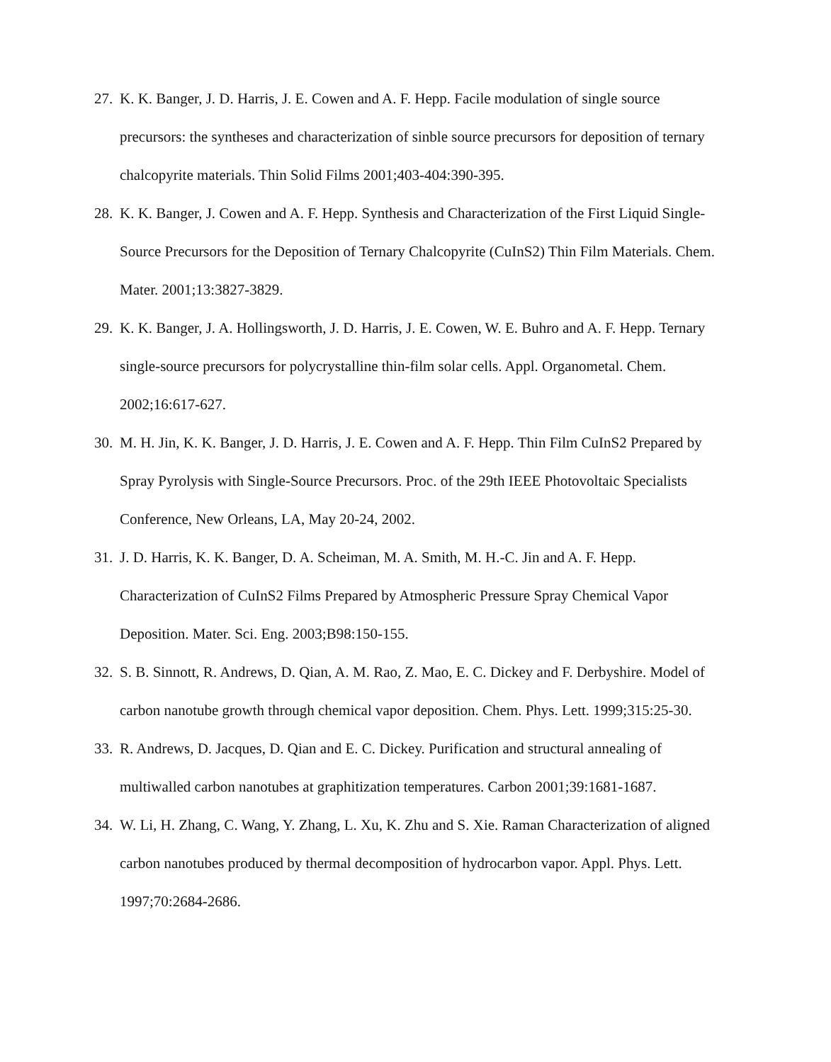27. K. K. Banger, J. D. Harris, J. E. Cowen and A. F. Hepp. Facile modulation of single source precursors: the syntheses and characterization of sinble source precursors for deposition of ternary chalcopyrite materials. Thin Solid Films 2001;403-404:390-395.
28. K. K. Banger, J. Cowen and A. F. Hepp. Synthesis and Characterization of the First Liquid Single-Source Precursors for the Deposition of Ternary Chalcopyrite (CuInS2) Thin Film Materials. Chem. Mater. 2001;13:3827-3829.
29. K. K. Banger, J. A. Hollingsworth, J. D. Harris, J. E. Cowen, W. E. Buhro and A. F. Hepp. Ternary single-source precursors for polycrystalline thin-film solar cells. Appl. Organometal. Chem. 2002;16:617-627.
30. M. H. Jin, K. K. Banger, J. D. Harris, J. E. Cowen and A. F. Hepp. Thin Film CuInS2 Prepared by Spray Pyrolysis with Single-Source Precursors. Proc. of the 29th IEEE Photovoltaic Specialists Conference, New Orleans, LA, May 20-24, 2002.
31. J. D. Harris, K. K. Banger, D. A. Scheiman, M. A. Smith, M. H.-C. Jin and A. F. Hepp. Characterization of CuInS2 Films Prepared by Atmospheric Pressure Spray Chemical Vapor Deposition. Mater. Sci. Eng. 2003;B98:150-155.
32. S. B. Sinnott, R. Andrews, D. Qian, A. M. Rao, Z. Mao, E. C. Dickey and F. Derbyshire. Model of carbon nanotube growth through chemical vapor deposition. Chem. Phys. Lett. 1999;315:25-30.
33. R. Andrews, D. Jacques, D. Qian and E. C. Dickey. Purification and structural annealing of multiwalled carbon nanotubes at graphitization temperatures. Carbon 2001;39:1681-1687.
34. W. Li, H. Zhang, C. Wang, Y. Zhang, L. Xu, K. Zhu and S. Xie. Raman Characterization of aligned carbon nanotubes produced by thermal decomposition of hydrocarbon vapor. Appl. Phys. Lett. 1997;70:2684-2686.